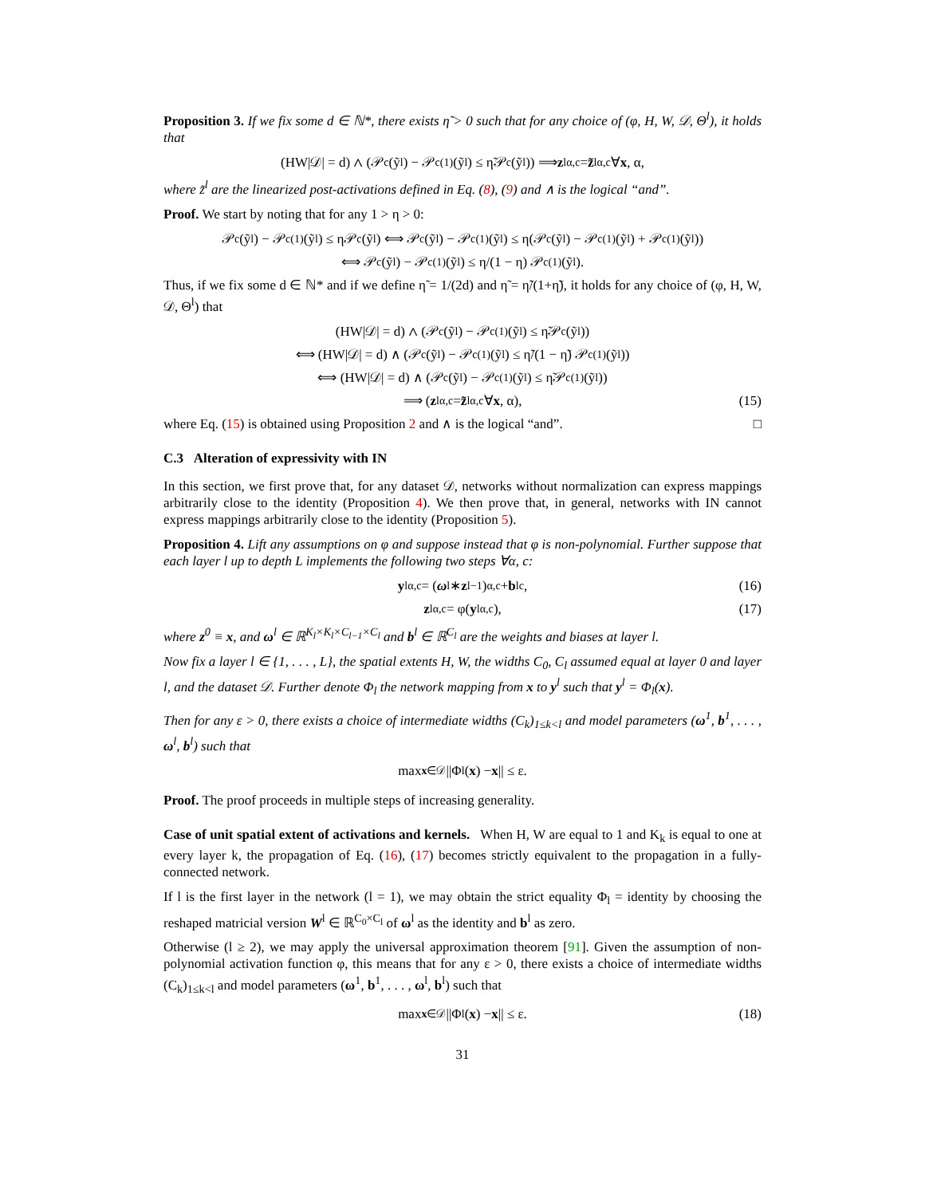Proposition 3. If we fix some d ∈ ℕ*, there exists η̃ > 0 such that for any choice of (φ, H, W, 𝒟, Θ<sup>l</sup>), it holds that
(HW|𝒟| = d) ∧ (𝒫<sub>c</sub>(ỹ<sup>l</sup>) − 𝒫<sub>c</sub><sup>(1)</sup>(ỹ<sup>l</sup>) ≤ η̃𝒫<sub>c</sub>(ỹ<sup>l</sup>)) ⟹ z<sup>l</sup><sub>α,c</sub> = z̃<sup>l</sup><sub>α,c</sub> ∀ x, α,
where z̃<sup>l</sup> are the linearized post-activations defined in Eq. (8), (9) and ∧ is the logical “and”.
Proof. We start by noting that for any 1 > η > 0:
𝒫<sub>c</sub>(ỹ<sup>l</sup>) − 𝒫<sub>c</sub><sup>(1)</sup>(ỹ<sup>l</sup>) ≤ η𝒫<sub>c</sub>(ỹ<sup>l</sup>) ⟺ 𝒫<sub>c</sub>(ỹ<sup>l</sup>) − 𝒫<sub>c</sub><sup>(1)</sup>(ỹ<sup>l</sup>) ≤ η(𝒫<sub>c</sub>(ỹ<sup>l</sup>) − 𝒫<sub>c</sub><sup>(1)</sup>(ỹ<sup>l</sup>) + 𝒫<sub>c</sub><sup>(1)</sup>(ỹ<sup>l</sup>))
⟺ 𝒫<sub>c</sub>(ỹ<sup>l</sup>) − 𝒫<sub>c</sub><sup>(1)</sup>(ỹ<sup>l</sup>) ≤ η/(1 − η) 𝒫<sub>c</sub><sup>(1)</sup>(ỹ<sup>l</sup>).
Thus, if we fix some d ∈ ℕ* and if we define η̃ = 1/(2d) and η̃ = η̃/(1+η̃), it holds for any choice of (φ, H, W, 𝒟, Θ<sup>l</sup>) that
(HW|𝒟| = d) ∧ (𝒫<sub>c</sub>(ỹ<sup>l</sup>) − 𝒫<sub>c</sub><sup>(1)</sup>(ỹ<sup>l</sup>) ≤ η̃𝒫<sub>c</sub>(ỹ<sup>l</sup>))
⟺ (HW|𝒟| = d) ∧ (𝒫<sub>c</sub>(ỹ<sup>l</sup>) − 𝒫<sub>c</sub><sup>(1)</sup>(ỹ<sup>l</sup>) ≤ η̃/(1 − η̃) 𝒫<sub>c</sub><sup>(1)</sup>(ỹ<sup>l</sup>))
⟺ (HW|𝒟| = d) ∧ (𝒫<sub>c</sub>(ỹ<sup>l</sup>) − 𝒫<sub>c</sub><sup>(1)</sup>(ỹ<sup>l</sup>) ≤ η̃𝒫<sub>c</sub><sup>(1)</sup>(ỹ<sup>l</sup>))
⟹ (z<sup>l</sup><sub>α,c</sub> = z̃<sup>l</sup><sub>α,c</sub> ∀ x, α), (15)
where Eq. (15) is obtained using Proposition 2 and ∧ is the logical “and”. □
C.3 Alteration of expressivity with IN
In this section, we first prove that, for any dataset 𝒟, networks without normalization can express mappings arbitrarily close to the identity (Proposition 4). We then prove that, in general, networks with IN cannot express mappings arbitrarily close to the identity (Proposition 5).
Proposition 4. Lift any assumptions on φ and suppose instead that φ is non-polynomial. Further suppose that each layer l up to depth L implements the following two steps ∀α, c:
y<sup>l</sup><sub>α,c</sub> = (ω<sup>l</sup> ∗ z<sup>l−1</sup>)<sub>α,c</sub> + b<sup>l</sup><sub>c</sub>, (16)
z<sup>l</sup><sub>α,c</sub> = φ(y<sup>l</sup><sub>α,c</sub>), (17)
where z<sup>0</sup> ≡ x, and ω<sup>l</sup> ∈ ℝ<sup>K<sub>l</sub>×K<sub>l</sub>×C<sub>l−1</sub>×C<sub>l</sub></sup> and b<sup>l</sup> ∈ ℝ<sup>C<sub>l</sub></sup> are the weights and biases at layer l.
Now fix a layer l ∈ {1, . . . , L}, the spatial extents H, W, the widths C<sub>0</sub>, C<sub>l</sub> assumed equal at layer 0 and layer l, and the dataset 𝒟. Further denote Φ<sub>l</sub> the network mapping from x to y<sup>l</sup> such that y<sup>l</sup> = Φ<sub>l</sub>(x).
Then for any ε > 0, there exists a choice of intermediate widths (C<sub>k</sub>)<sub>1≤k<l</sub> and model parameters (ω<sup>1</sup>, b<sup>1</sup>, . . . , ω<sup>l</sup>, b<sup>l</sup>) such that
max<sub>x∈𝒟</sub> ||Φ<sub>l</sub>(x) − x || ≤ ε.
Proof. The proof proceeds in multiple steps of increasing generality.
Case of unit spatial extent of activations and kernels. When H, W are equal to 1 and K<sub>k</sub> is equal to one at every layer k, the propagation of Eq. (16), (17) becomes strictly equivalent to the propagation in a fully-connected network.
If l is the first layer in the network (l = 1), we may obtain the strict equality Φ<sub>l</sub> = identity by choosing the reshaped matricial version W<sup>l</sup> ∈ ℝ<sup>C<sub>0</sub>×C<sub>l</sub></sup> of ω<sup>l</sup> as the identity and b<sup>l</sup> as zero.
Otherwise (l ≥ 2), we may apply the universal approximation theorem [91]. Given the assumption of non-polynomial activation function φ, this means that for any ε > 0, there exists a choice of intermediate widths (C<sub>k</sub>)<sub>1≤k<l</sub> and model parameters (ω<sup>1</sup>, b<sup>1</sup>, . . . , ω<sup>l</sup>, b<sup>l</sup>) such that
max<sub>x∈𝒟</sub> ||Φ<sub>l</sub>(x) − x || ≤ ε. (18)
31